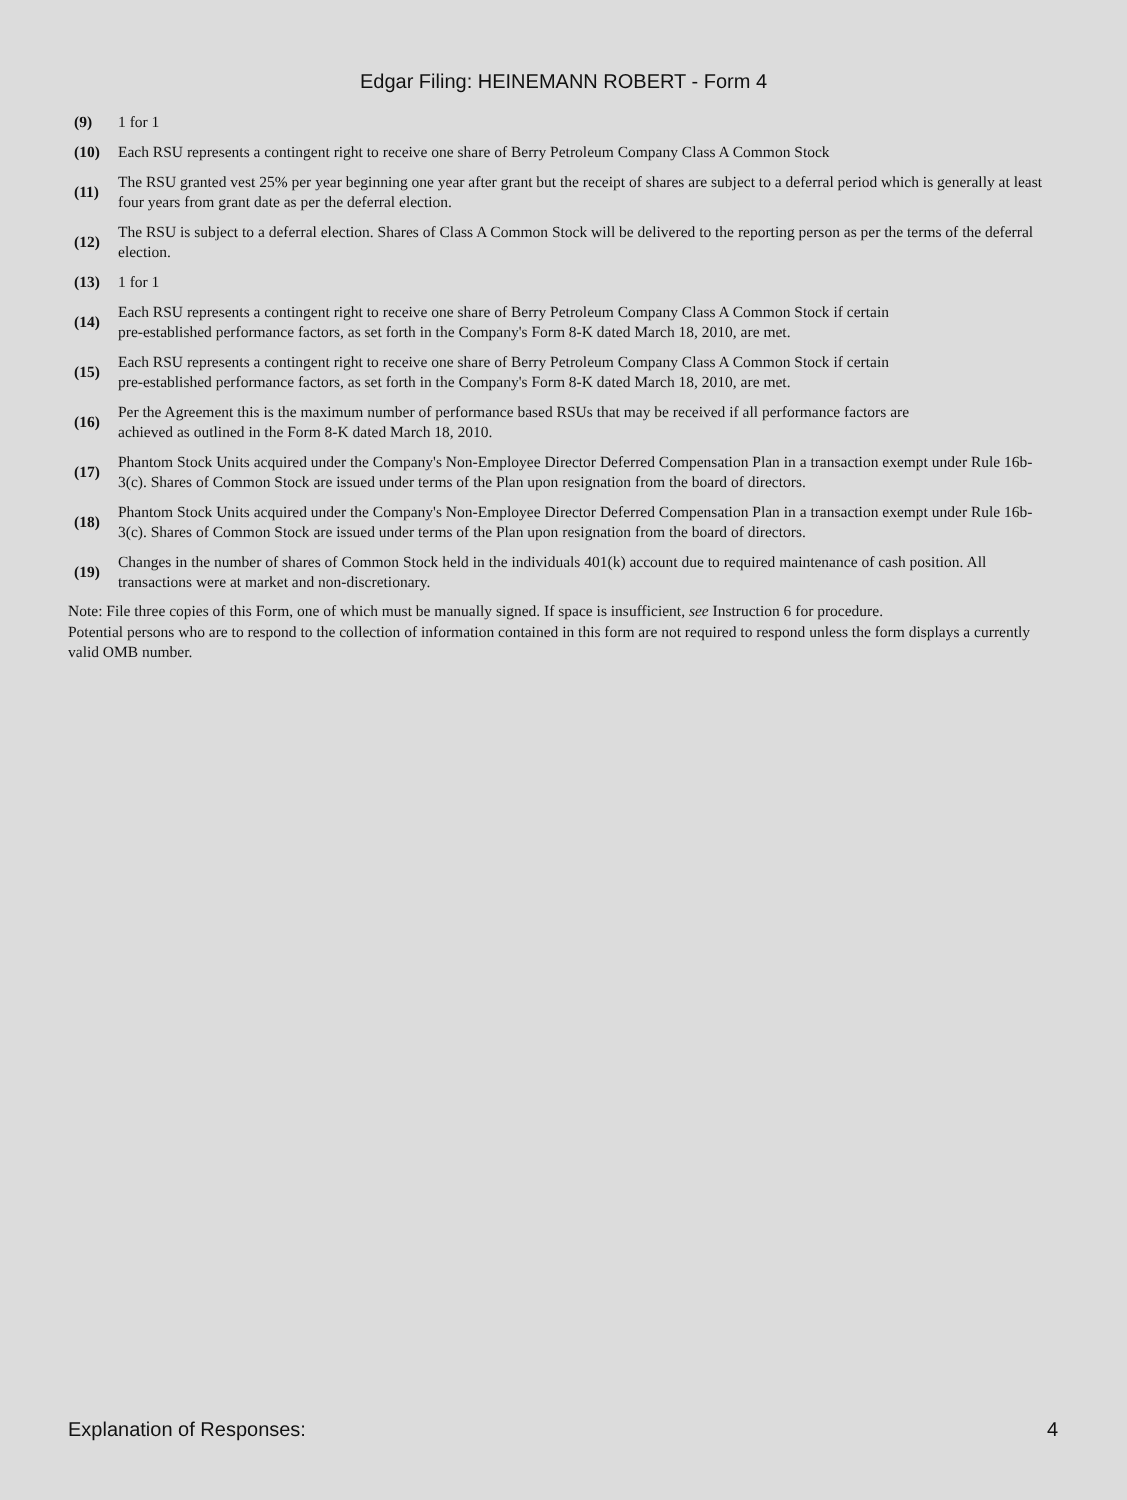Edgar Filing: HEINEMANN ROBERT - Form 4
| (9) | 1 for 1 |
| (10) | Each RSU represents a contingent right to receive one share of Berry Petroleum Company Class A Common Stock |
| (11) | The RSU granted vest 25% per year beginning one year after grant but the receipt of shares are subject to a deferral period which is generally at least four years from grant date as per the deferral election. |
| (12) | The RSU is subject to a deferral election. Shares of Class A Common Stock will be delivered to the reporting person as per the terms of the deferral election. |
| (13) | 1 for 1 |
| (14) | Each RSU represents a contingent right to receive one share of Berry Petroleum Company Class A Common Stock if certain pre-established performance factors, as set forth in the Company's Form 8-K dated March 18, 2010, are met. |
| (15) | Each RSU represents a contingent right to receive one share of Berry Petroleum Company Class A Common Stock if certain pre-established performance factors, as set forth in the Company's Form 8-K dated March 18, 2010, are met. |
| (16) | Per the Agreement this is the maximum number of performance based RSUs that may be received if all performance factors are achieved as outlined in the Form 8-K dated March 18, 2010. |
| (17) | Phantom Stock Units acquired under the Company's Non-Employee Director Deferred Compensation Plan in a transaction exempt under Rule 16b-3(c). Shares of Common Stock are issued under terms of the Plan upon resignation from the board of directors. |
| (18) | Phantom Stock Units acquired under the Company's Non-Employee Director Deferred Compensation Plan in a transaction exempt under Rule 16b-3(c). Shares of Common Stock are issued under terms of the Plan upon resignation from the board of directors. |
| (19) | Changes in the number of shares of Common Stock held in the individuals 401(k) account due to required maintenance of cash position. All transactions were at market and non-discretionary. |
Note: File three copies of this Form, one of which must be manually signed. If space is insufficient, see Instruction 6 for procedure.
Potential persons who are to respond to the collection of information contained in this form are not required to respond unless the form displays a currently valid OMB number.
Explanation of Responses: 4